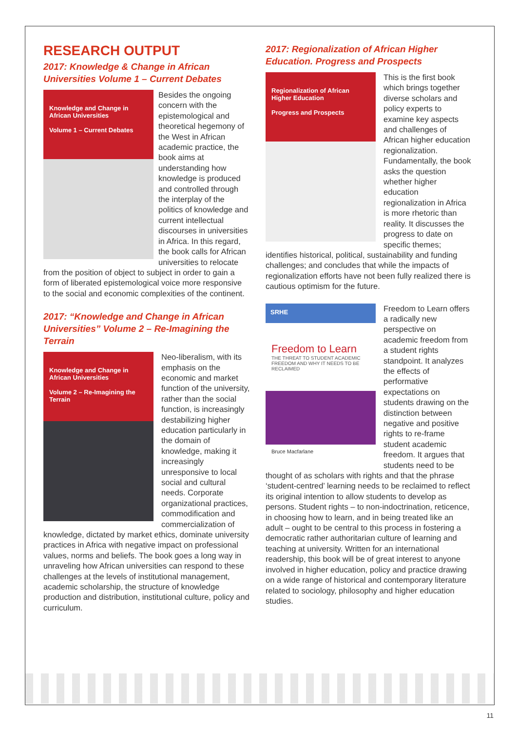RESEARCH OUTPUT
2017: Knowledge & Change in African Universities Volume 1 – Current Debates
Knowledge and Change in African Universities
Volume 1 – Current Debates
Besides the ongoing concern with the epistemological and theoretical hegemony of the West in African academic practice, the book aims at understanding how knowledge is produced and controlled through the interplay of the politics of knowledge and current intellectual discourses in universities in Africa. In this regard, the book calls for African universities to relocate from the position of object to subject in order to gain a form of liberated epistemological voice more responsive to the social and economic complexities of the continent.
2017: “Knowledge and Change in African Universities” Volume 2 – Re-Imagining the Terrain
Knowledge and Change in African Universities
Volume 2 – Re-Imagining the Terrain
Neo-liberalism, with its emphasis on the economic and market function of the university, rather than the social function, is increasingly destabilizing higher education particularly in the domain of knowledge, making it increasingly unresponsive to local social and cultural needs. Corporate organizational practices, commodification and commercialization of knowledge, dictated by market ethics, dominate university practices in Africa with negative impact on professional values, norms and beliefs. The book goes a long way in unraveling how African universities can respond to these challenges at the levels of institutional management, academic scholarship, the structure of knowledge production and distribution, institutional culture, policy and curriculum.
2017: Regionalization of African Higher Education. Progress and Prospects
Regionalization of African Higher Education
Progress and Prospects
This is the first book which brings together diverse scholars and policy experts to examine key aspects and challenges of African higher education regionalization. Fundamentally, the book asks the question whether higher education regionalization in Africa is more rhetoric than reality. It discusses the progress to date on specific themes; identifies historical, political, sustainability and funding challenges; and concludes that while the impacts of regionalization efforts have not been fully realized there is cautious optimism for the future.
SRHE
Freedom to Learn
THE THREAT TO STUDENT ACADEMIC FREEDOM AND WHY IT NEEDS TO BE RECLAIMED
Bruce Macfarlane
Freedom to Learn offers a radically new perspective on academic freedom from a student rights standpoint. It analyzes the effects of performative expectations on students drawing on the distinction between negative and positive rights to re-frame student academic freedom. It argues that students need to be thought of as scholars with rights and that the phrase ‘student-centred’ learning needs to be reclaimed to reflect its original intention to allow students to develop as persons. Student rights – to non-indoctrination, reticence, in choosing how to learn, and in being treated like an adult – ought to be central to this process in fostering a democratic rather authoritarian culture of learning and teaching at university. Written for an international readership, this book will be of great interest to anyone involved in higher education, policy and practice drawing on a wide range of historical and contemporary literature related to sociology, philosophy and higher education studies.
11